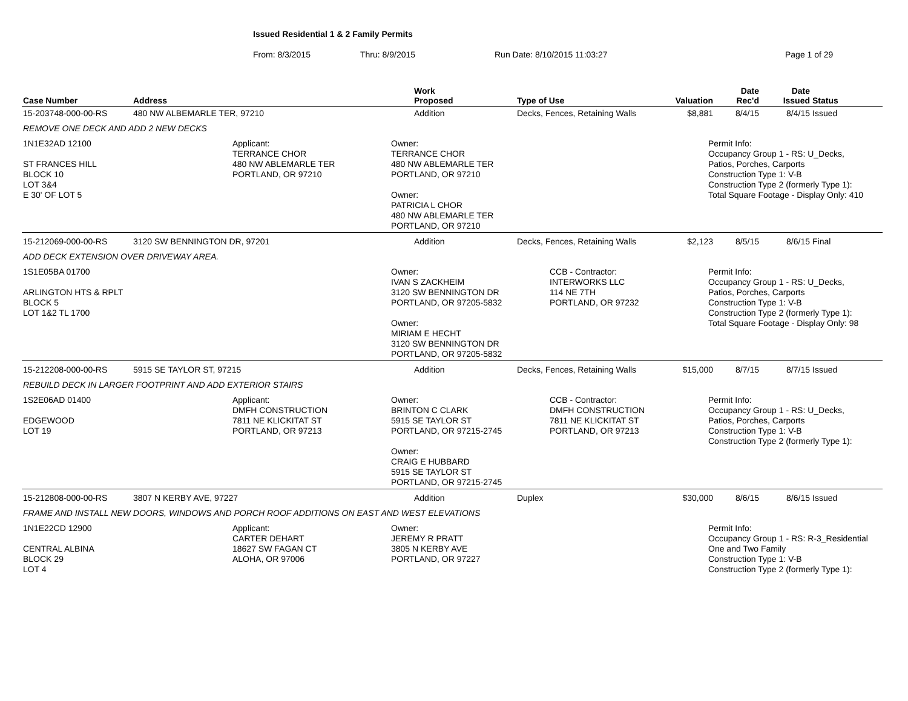Issued Residential 1 & 2 Family Permits
From: 8/3/2015 Thru: 8/9/2015 Run Date: 8/10/2015 11:03:27 Page 1 of 29
| Case Number | Address | Work Proposed | Type of Use | Valuation | Date Rec'd | Date Issued | Status |
| --- | --- | --- | --- | --- | --- | --- | --- |
| 15-203748-000-00-RS | 480 NW ALBEMARLE TER, 97210 | Addition | Decks, Fences, Retaining Walls | $8,881 | 8/4/15 | 8/4/15 | Issued |
| REMOVE ONE DECK AND ADD 2 NEW DECKS | | | | | | | |
| 1N1E32AD 12100 ST FRANCES HILL BLOCK 10 LOT 3&4 E 30' OF LOT 5 Applicant: TERRANCE CHOR 480 NW ABLEMARLE TER PORTLAND, OR 97210 Owner: TERRANCE CHOR 480 NW ABLEMARLE TER PORTLAND, OR 97210 Owner: PATRICIA L CHOR 480 NW ABLEMARLE TER PORTLAND, OR 97210 Permit Info: Occupancy Group 1 - RS: U_Decks, Patios, Porches, Carports Construction Type 1: V-B Construction Type 2 (formerly Type 1): Total Square Footage - Display Only: 410 | | | | | | | |
| 15-212069-000-00-RS | 3120 SW BENNINGTON DR, 97201 | Addition | Decks, Fences, Retaining Walls | $2,123 | 8/5/15 | 8/6/15 | Final |
| ADD DECK EXTENSION OVER DRIVEWAY AREA. | | | | | | | |
| 1S1E05BA 01700 ARLINGTON HTS & RPLT BLOCK 5 LOT 1&2 TL 1700 Owner: IVAN S ZACKHEIM 3120 SW BENNINGTON DR PORTLAND, OR 97205-5832 Owner: MIRIAM E HECHT 3120 SW BENNINGTON DR PORTLAND, OR 97205-5832 CCB - Contractor: INTERWORKS LLC 114 NE 7TH PORTLAND, OR 97232 Permit Info: Occupancy Group 1 - RS: U_Decks, Patios, Porches, Carports Construction Type 1: V-B Construction Type 2 (formerly Type 1): Total Square Footage - Display Only: 98 | | | | | | | |
| 15-212208-000-00-RS | 5915 SE TAYLOR ST, 97215 | Addition | Decks, Fences, Retaining Walls | $15,000 | 8/7/15 | 8/7/15 | Issued |
| REBUILD DECK IN LARGER FOOTPRINT AND ADD EXTERIOR STAIRS | | | | | | | |
| 1S2E06AD 01400 EDGEWOOD LOT 19 Applicant: DMFH CONSTRUCTION 7811 NE KLICKITAT ST PORTLAND, OR 97213 Owner: BRINTON C CLARK 5915 SE TAYLOR ST PORTLAND, OR 97215-2745 Owner: CRAIG E HUBBARD 5915 SE TAYLOR ST PORTLAND, OR 97215-2745 CCB - Contractor: DMFH CONSTRUCTION 7811 NE KLICKITAT ST PORTLAND, OR 97213 Permit Info: Occupancy Group 1 - RS: U_Decks, Patios, Porches, Carports Construction Type 1: V-B Construction Type 2 (formerly Type 1): | | | | | | | |
| 15-212808-000-00-RS | 3807 N KERBY AVE, 97227 | Addition | Duplex | $30,000 | 8/6/15 | 8/6/15 | Issued |
| FRAME AND INSTALL NEW DOORS, WINDOWS AND PORCH ROOF ADDITIONS ON EAST AND WEST ELEVATIONS | | | | | | | |
| 1N1E22CD 12900 CENTRAL ALBINA BLOCK 29 LOT 4 Applicant: CARTER DEHART 18627 SW FAGAN CT ALOHA, OR 97006 Owner: JEREMY R PRATT 3805 N KERBY AVE PORTLAND, OR 97227 Permit Info: Occupancy Group 1 - RS: R-3_Residential One and Two Family Construction Type 1: V-B Construction Type 2 (formerly Type 1): | | | | | | | |